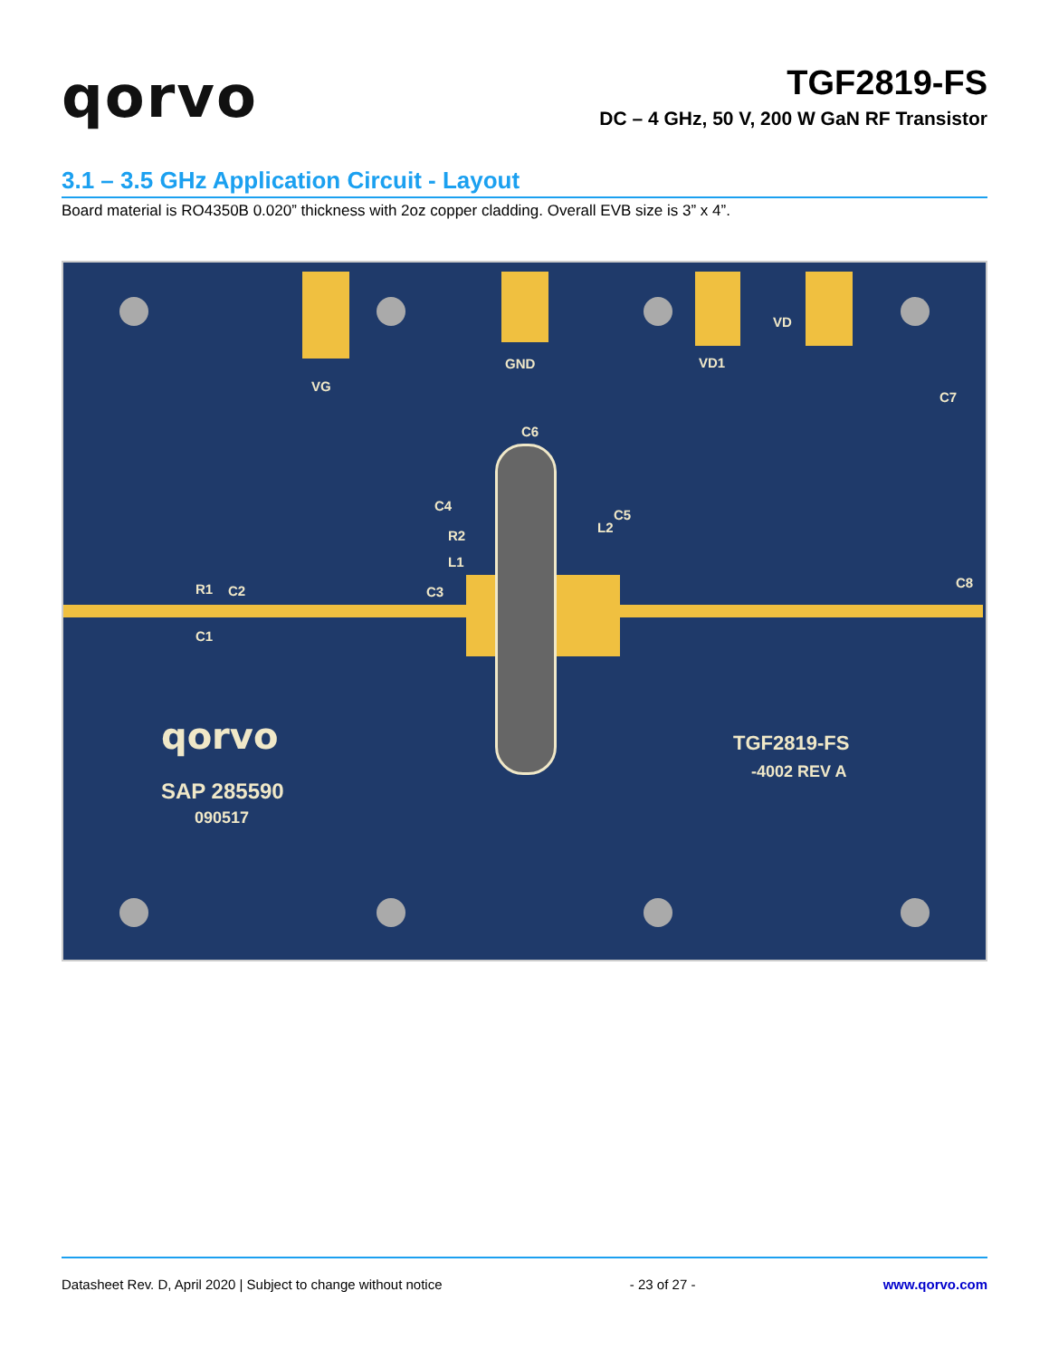qorvo
TGF2819-FS
DC – 4 GHz, 50 V, 200 W GaN RF Transistor
3.1 – 3.5 GHz Application Circuit - Layout
Board material is RO4350B 0.020” thickness with 2oz copper cladding. Overall EVB size is 3” x 4”.
VG
GND VD1
VD
C7
C6
C4
C5
L2
R2
L1
R1 C2 C3
C8
C1
qorvo
SAP 285590
090517
TGF2819-FS
-4002 REV A
Datasheet Rev. D, April 2020 | Subject to change without notice - 23 of 27 - www.qorvo.com